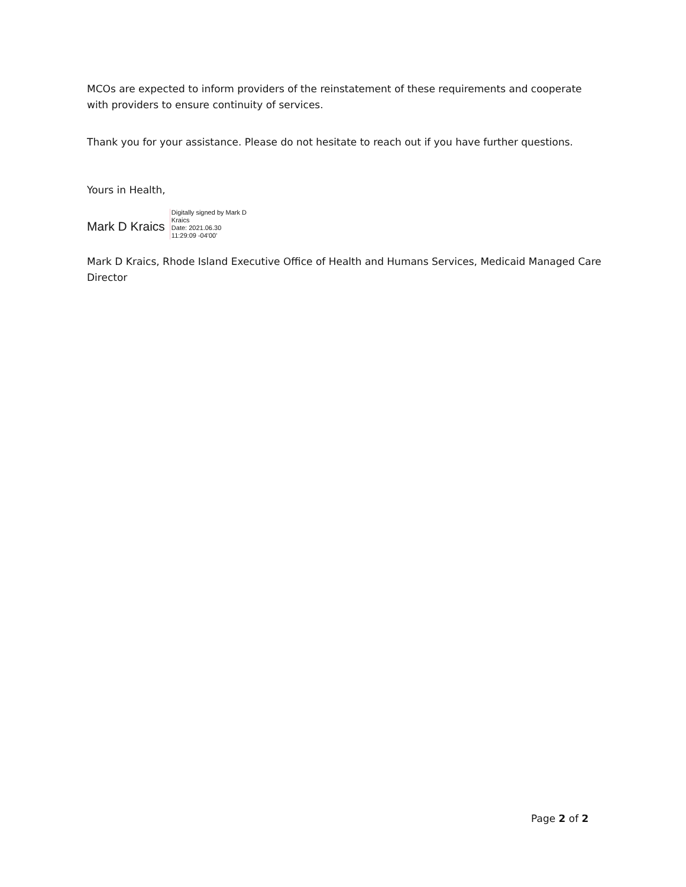MCOs are expected to inform providers of the reinstatement of these requirements and cooperate with providers to ensure continuity of services.
Thank you for your assistance. Please do not hesitate to reach out if you have further questions.
Yours in Health,
Mark D Kraics Digitally signed by Mark D
Kraics
Date: 2021.06.30
11:29:09 -04'00'
Mark D Kraics, Rhode Island Executive Office of Health and Humans Services, Medicaid Managed Care Director
Page 2 of 2